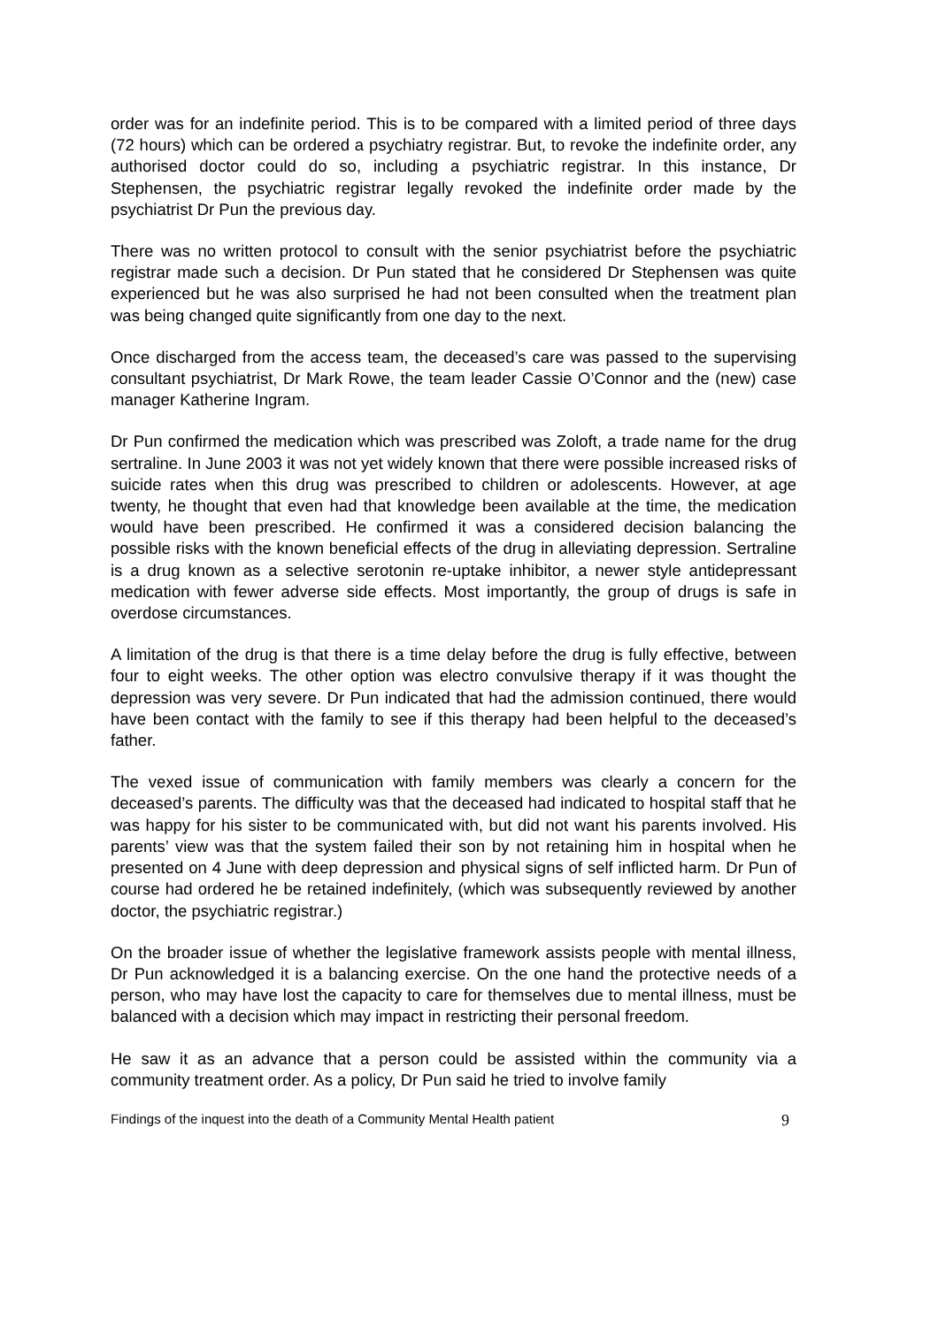order was for an indefinite period. This is to be compared with a limited period of three days (72 hours) which can be ordered a psychiatry registrar. But, to revoke the indefinite order, any authorised doctor could do so, including a psychiatric registrar. In this instance, Dr Stephensen, the psychiatric registrar legally revoked the indefinite order made by the psychiatrist Dr Pun the previous day.
There was no written protocol to consult with the senior psychiatrist before the psychiatric registrar made such a decision. Dr Pun stated that he considered Dr Stephensen was quite experienced but he was also surprised he had not been consulted when the treatment plan was being changed quite significantly from one day to the next.
Once discharged from the access team, the deceased’s care was passed to the supervising consultant psychiatrist, Dr Mark Rowe, the team leader Cassie O’Connor and the (new) case manager Katherine Ingram.
Dr Pun confirmed the medication which was prescribed was Zoloft, a trade name for the drug sertraline. In June 2003 it was not yet widely known that there were possible increased risks of suicide rates when this drug was prescribed to children or adolescents. However, at age twenty, he thought that even had that knowledge been available at the time, the medication would have been prescribed. He confirmed it was a considered decision balancing the possible risks with the known beneficial effects of the drug in alleviating depression. Sertraline is a drug known as a selective serotonin re-uptake inhibitor, a newer style antidepressant medication with fewer adverse side effects. Most importantly, the group of drugs is safe in overdose circumstances.
A limitation of the drug is that there is a time delay before the drug is fully effective, between four to eight weeks. The other option was electro convulsive therapy if it was thought the depression was very severe. Dr Pun indicated that had the admission continued, there would have been contact with the family to see if this therapy had been helpful to the deceased’s father.
The vexed issue of communication with family members was clearly a concern for the deceased’s parents. The difficulty was that the deceased had indicated to hospital staff that he was happy for his sister to be communicated with, but did not want his parents involved. His parents’ view was that the system failed their son by not retaining him in hospital when he presented on 4 June with deep depression and physical signs of self inflicted harm. Dr Pun of course had ordered he be retained indefinitely, (which was subsequently reviewed by another doctor, the psychiatric registrar.)
On the broader issue of whether the legislative framework assists people with mental illness, Dr Pun acknowledged it is a balancing exercise. On the one hand the protective needs of a person, who may have lost the capacity to care for themselves due to mental illness, must be balanced with a decision which may impact in restricting their personal freedom.
He saw it as an advance that a person could be assisted within the community via a community treatment order. As a policy, Dr Pun said he tried to involve family
Findings of the inquest into the death of a Community Mental Health patient 9